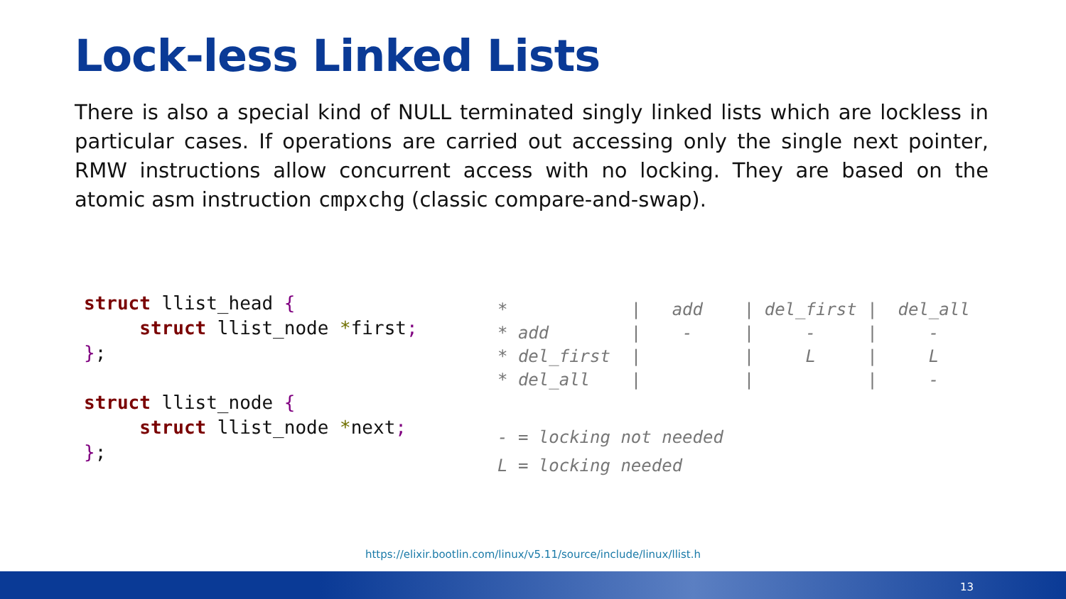Lock-less Linked Lists
There is also a special kind of NULL terminated singly linked lists which are lockless in particular cases. If operations are carried out accessing only the single next pointer, RMW instructions allow concurrent access with no locking. They are based on the atomic asm instruction cmpxchg (classic compare-and-swap).
struct llist_head {
     struct llist_node *first;
};

struct llist_node {
     struct llist_node *next;
};
*            |   add    | del_first |  del_all
* add        |    -     |     -     |     -
* del_first  |          |     L     |     L
* del_all    |          |           |     -
- = locking not needed
L = locking needed
https://elixir.bootlin.com/linux/v5.11/source/include/linux/llist.h
13